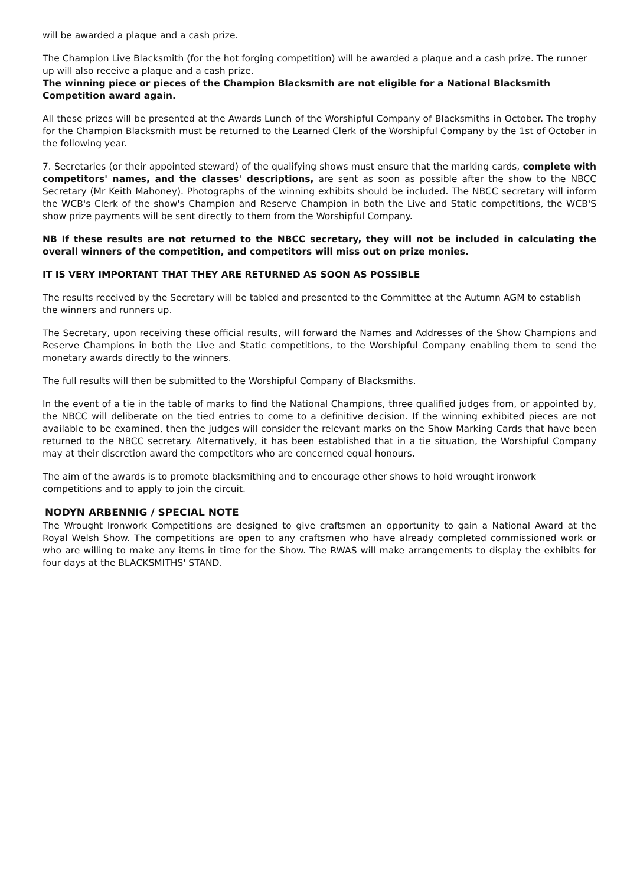will be awarded a plaque and a cash prize.
The Champion Live Blacksmith (for the hot forging competition) will be awarded a plaque and a cash prize. The runner up will also receive a plaque and a cash prize.
The winning piece or pieces of the Champion Blacksmith are not eligible for a National Blacksmith Competition award again.
All these prizes will be presented at the Awards Lunch of the Worshipful Company of Blacksmiths in October. The trophy for the Champion Blacksmith must be returned to the Learned Clerk of the Worshipful Company by the 1st of October in the following year.
7. Secretaries (or their appointed steward) of the qualifying shows must ensure that the marking cards, complete with competitors' names, and the classes' descriptions, are sent as soon as possible after the show to the NBCC Secretary (Mr Keith Mahoney). Photographs of the winning exhibits should be included. The NBCC secretary will inform the WCB's Clerk of the show's Champion and Reserve Champion in both the Live and Static competitions, the WCB'S show prize payments will be sent directly to them from the Worshipful Company.
NB If these results are not returned to the NBCC secretary, they will not be included in calculating the overall winners of the competition, and competitors will miss out on prize monies.
IT IS VERY IMPORTANT THAT THEY ARE RETURNED AS SOON AS POSSIBLE
The results received by the Secretary will be tabled and presented to the Committee at the Autumn AGM to establish the winners and runners up.
The Secretary, upon receiving these official results, will forward the Names and Addresses of the Show Champions and Reserve Champions in both the Live and Static competitions, to the Worshipful Company enabling them to send the monetary awards directly to the winners.
The full results will then be submitted to the Worshipful Company of Blacksmiths.
In the event of a tie in the table of marks to find the National Champions, three qualified judges from, or appointed by, the NBCC will deliberate on the tied entries to come to a definitive decision. If the winning exhibited pieces are not available to be examined, then the judges will consider the relevant marks on the Show Marking Cards that have been returned to the NBCC secretary. Alternatively, it has been established that in a tie situation, the Worshipful Company may at their discretion award the competitors who are concerned equal honours.
The aim of the awards is to promote blacksmithing and to encourage other shows to hold wrought ironwork competitions and to apply to join the circuit.
NODYN ARBENNIG / SPECIAL NOTE
The Wrought Ironwork Competitions are designed to give craftsmen an opportunity to gain a National Award at the Royal Welsh Show. The competitions are open to any craftsmen who have already completed commissioned work or who are willing to make any items in time for the Show. The RWAS will make arrangements to display the exhibits for four days at the BLACKSMITHS' STAND.